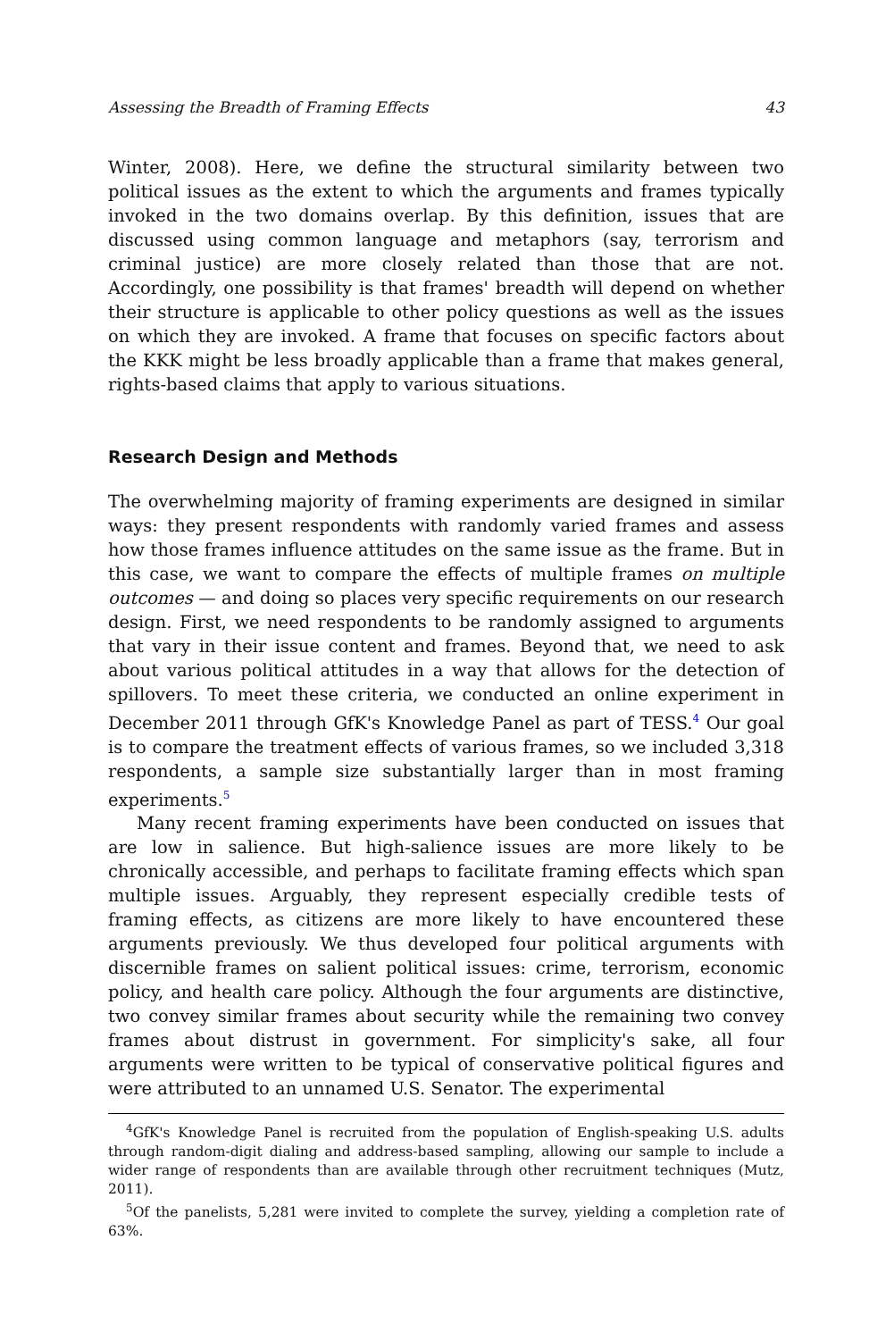Assessing the Breadth of Framing Effects 43
Winter, 2008). Here, we define the structural similarity between two political issues as the extent to which the arguments and frames typically invoked in the two domains overlap. By this definition, issues that are discussed using common language and metaphors (say, terrorism and criminal justice) are more closely related than those that are not. Accordingly, one possibility is that frames' breadth will depend on whether their structure is applicable to other policy questions as well as the issues on which they are invoked. A frame that focuses on specific factors about the KKK might be less broadly applicable than a frame that makes general, rights-based claims that apply to various situations.
Research Design and Methods
The overwhelming majority of framing experiments are designed in similar ways: they present respondents with randomly varied frames and assess how those frames influence attitudes on the same issue as the frame. But in this case, we want to compare the effects of multiple frames on multiple outcomes — and doing so places very specific requirements on our research design. First, we need respondents to be randomly assigned to arguments that vary in their issue content and frames. Beyond that, we need to ask about various political attitudes in a way that allows for the detection of spillovers. To meet these criteria, we conducted an online experiment in December 2011 through GfK's Knowledge Panel as part of TESS.<sup>4</sup> Our goal is to compare the treatment effects of various frames, so we included 3,318 respondents, a sample size substantially larger than in most framing experiments.<sup>5</sup>
Many recent framing experiments have been conducted on issues that are low in salience. But high-salience issues are more likely to be chronically accessible, and perhaps to facilitate framing effects which span multiple issues. Arguably, they represent especially credible tests of framing effects, as citizens are more likely to have encountered these arguments previously. We thus developed four political arguments with discernible frames on salient political issues: crime, terrorism, economic policy, and health care policy. Although the four arguments are distinctive, two convey similar frames about security while the remaining two convey frames about distrust in government. For simplicity's sake, all four arguments were written to be typical of conservative political figures and were attributed to an unnamed U.S. Senator. The experimental
<sup>4</sup> GfK's Knowledge Panel is recruited from the population of English-speaking U.S. adults through random-digit dialing and address-based sampling, allowing our sample to include a wider range of respondents than are available through other recruitment techniques (Mutz, 2011).
<sup>5</sup> Of the panelists, 5,281 were invited to complete the survey, yielding a completion rate of 63%.